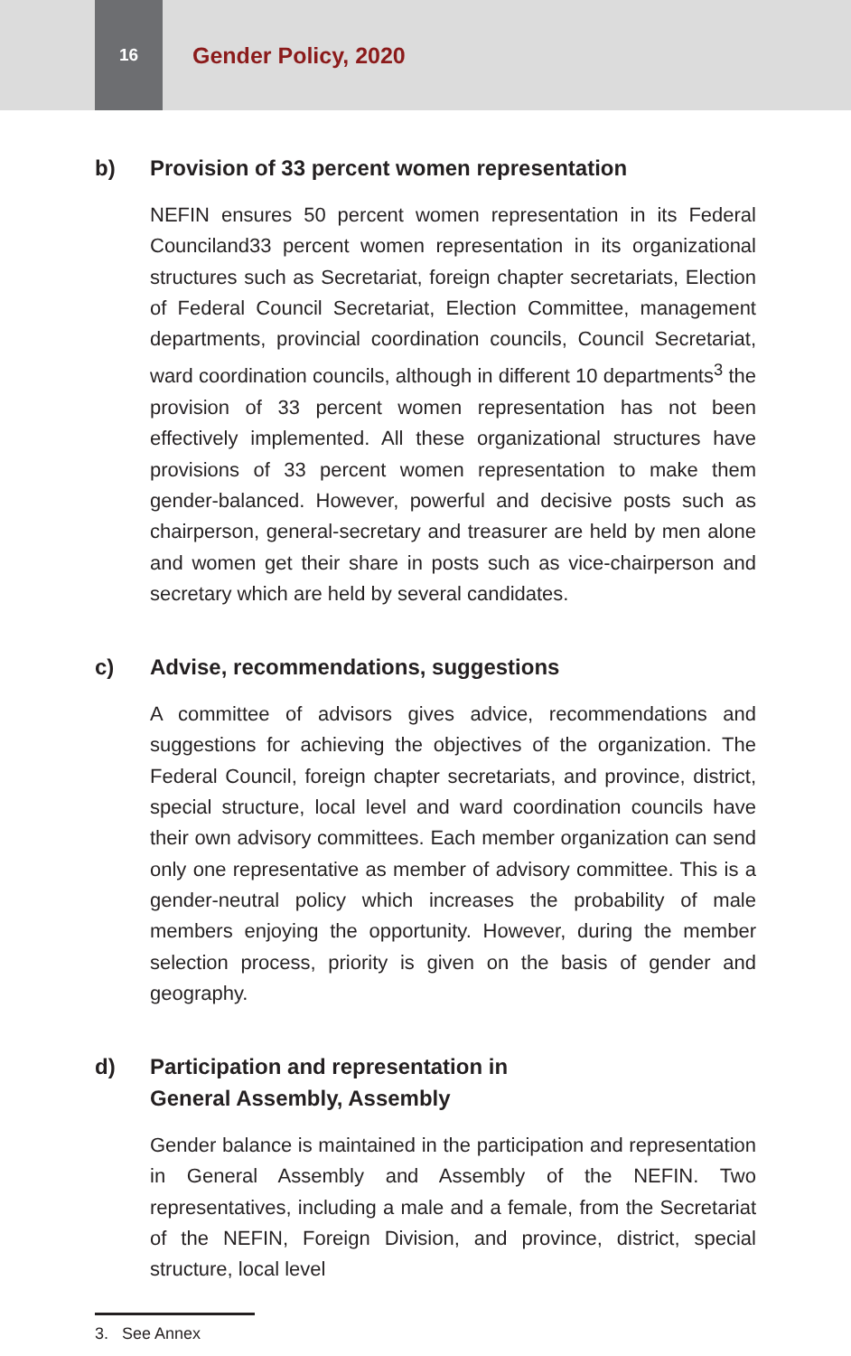16
Gender Policy, 2020
b) Provision of 33 percent women representation
NEFIN ensures 50 percent women representation in its Federal Counciland33 percent women representation in its organizational structures such as Secretariat, foreign chapter secretariats, Election of Federal Council Secretariat, Election Committee, management departments, provincial coordination councils, Council Secretariat, ward coordination councils, although in different 10 departments<sup>3</sup> the provision of 33 percent women representation has not been effectively implemented. All these organizational structures have provisions of 33 percent women representation to make them gender-balanced. However, powerful and decisive posts such as chairperson, general-secretary and treasurer are held by men alone and women get their share in posts such as vice-chairperson and secretary which are held by several candidates.
c) Advise, recommendations, suggestions
A committee of advisors gives advice, recommendations and suggestions for achieving the objectives of the organization. The Federal Council, foreign chapter secretariats, and province, district, special structure, local level and ward coordination councils have their own advisory committees. Each member organization can send only one representative as member of advisory committee. This is a gender-neutral policy which increases the probability of male members enjoying the opportunity. However, during the member selection process, priority is given on the basis of gender and geography.
d) Participation and representation in
General Assembly, Assembly
Gender balance is maintained in the participation and representation in General Assembly and Assembly of the NEFIN. Two representatives, including a male and a female, from the Secretariat of the NEFIN, Foreign Division, and province, district, special structure, local level
3. See Annex